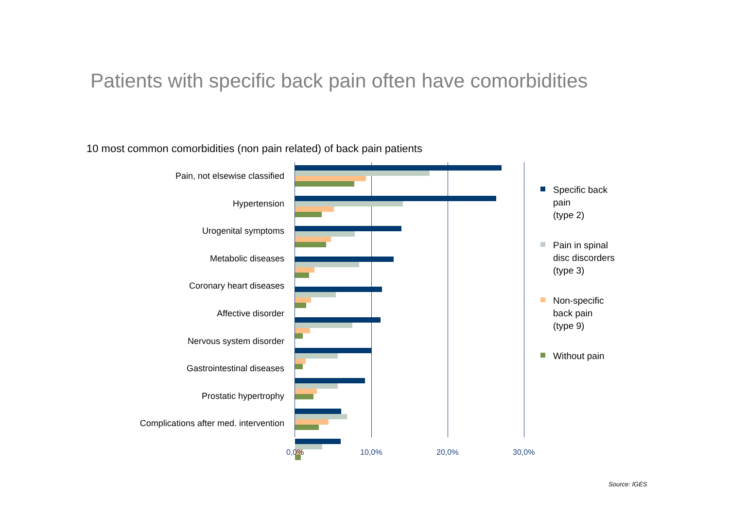Patients with specific back pain often have comorbidities
10 most common comorbidities (non pain related) of back pain patients
Pain, not elsewise classified
Hypertension
Urogenital symptoms
Metabolic diseases
Coronary heart diseases
Affective disorder
Nervous system disorder
Gastrointestinal diseases
Prostatic hypertrophy
Complications after med. intervention
0,0% 10,0% 20,0% 30,0%
Specific back
pain
(type 2)
Pain in spinal
disc discorders
(type 3)
Non-specific
back pain
(type 9)
Without pain
Source: IGES